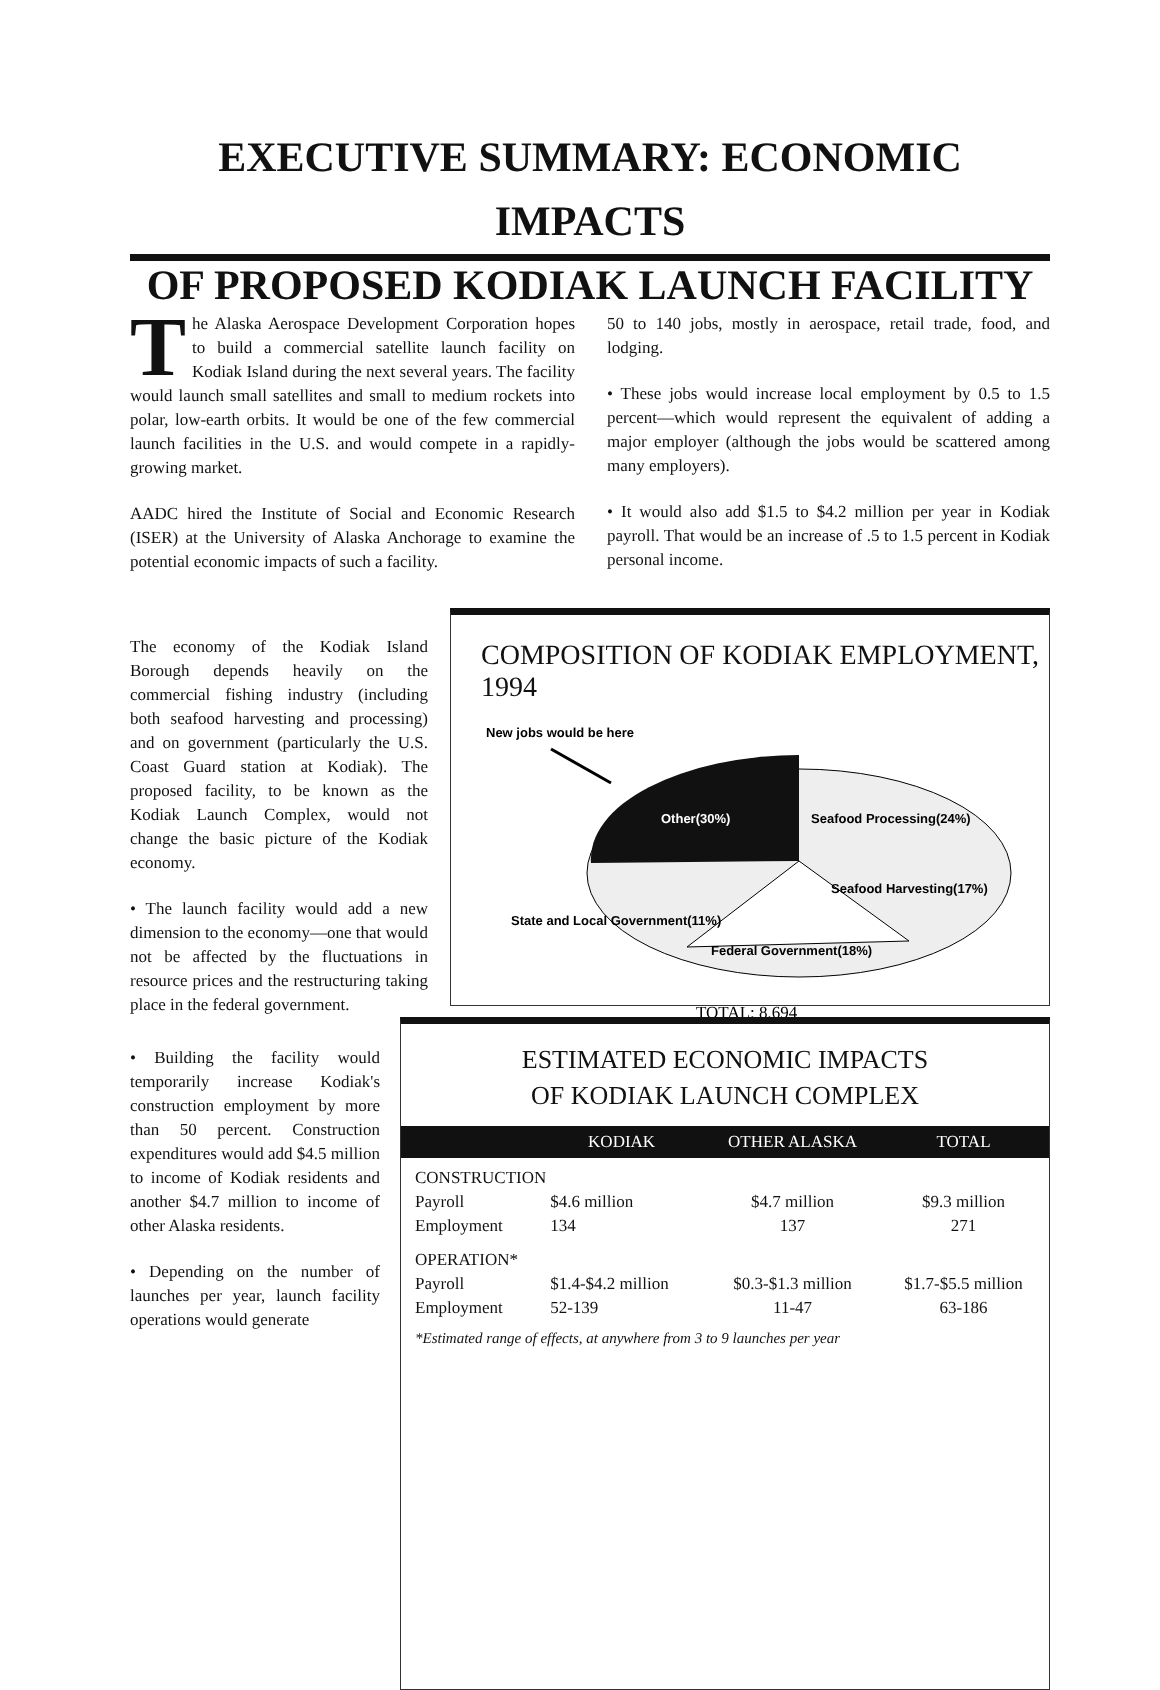EXECUTIVE SUMMARY: ECONOMIC IMPACTS
OF PROPOSED KODIAK LAUNCH FACILITY
The Alaska Aerospace Development Corporation hopes to build a commercial satellite launch facility on Kodiak Island during the next several years. The facility would launch small satellites and small to medium rockets into polar, low-earth orbits. It would be one of the few commercial launch facilities in the U.S. and would compete in a rapidly-growing market.
AADC hired the Institute of Social and Economic Research (ISER) at the University of Alaska Anchorage to examine the potential economic impacts of such a facility.
50 to 140 jobs, mostly in aerospace, retail trade, food, and lodging.
• These jobs would increase local employment by 0.5 to 1.5 percent—which would represent the equivalent of adding a major employer (although the jobs would be scattered among many employers).
• It would also add $1.5 to $4.2 million per year in Kodiak payroll. That would be an increase of .5 to 1.5 percent in Kodiak personal income.
The economy of the Kodiak Island Borough depends heavily on the commercial fishing industry (including both seafood harvesting and processing) and on government (particularly the U.S. Coast Guard station at Kodiak). The proposed facility, to be known as the Kodiak Launch Complex, would not change the basic picture of the Kodiak economy.
• The launch facility would add a new dimension to the economy—one that would not be affected by the fluctuations in resource prices and the restructuring taking place in the federal government.
COMPOSITION OF KODIAK EMPLOYMENT, 1994
New jobs would be here
Other(30%)
Seafood Processing(24%)
Seafood Harvesting(17%)
State and Local Government(11%)
Federal Government(18%)
TOTAL: 8,694
• Building the facility would temporarily increase Kodiak's construction employment by more than 50 percent. Construction expenditures would add $4.5 million to income of Kodiak residents and another $4.7 million to income of other Alaska residents.
• Depending on the number of launches per year, launch facility operations would generate
ESTIMATED ECONOMIC IMPACTS
OF KODIAK LAUNCH COMPLEX
| | KODIAK | OTHER ALASKA | TOTAL |
| --- | --- | --- | --- |
| CONSTRUCTION | | | |
| Payroll | $4.6 million | $4.7 million | $9.3 million |
| Employment | 134 | 137 | 271 |
| OPERATION* | | | |
| Payroll | $1.4-$4.2 million | $0.3-$1.3 million | $1.7-$5.5 million |
| Employment | 52-139 | 11-47 | 63-186 |
| *Estimated range of effects, at anywhere from 3 to 9 launches per year | | | |